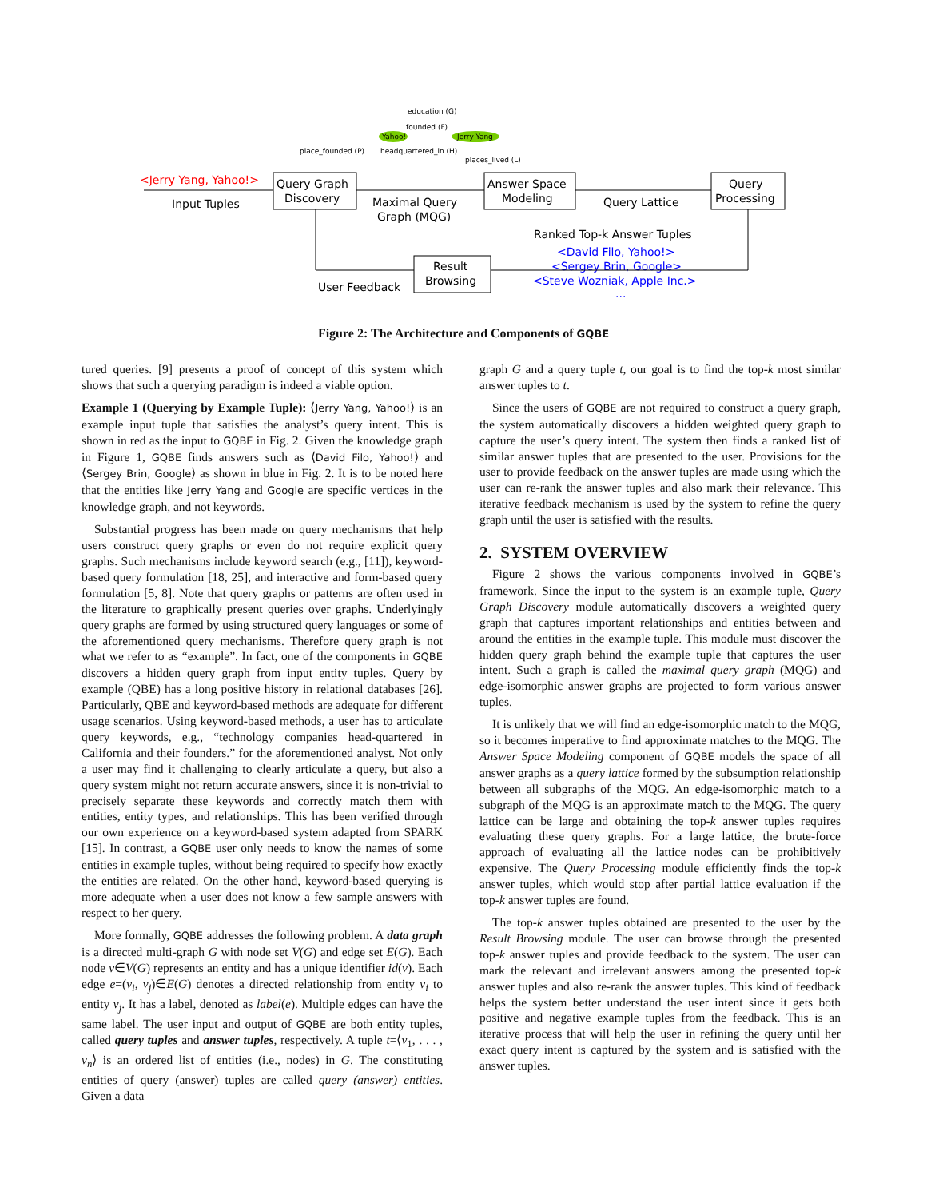<Jerry Yang, Yahoo!>
Input Tuples
Query Graph
Discovery
Maximal Query
Graph (MQG)
Answer Space
Modeling
Query Lattice
Query
Processing
Ranked Top-k Answer Tuples
<David Filo, Yahoo!>
<Sergey Brin, Google>
<Steve Wozniak, Apple Inc.>
...
Result
Browsing
User Feedback
Yahoo!
Jerry Yang
education (G)
founded (F)
place_founded (P)
headquartered_in (H)
places_lived (L)
Figure 2: The Architecture and Components of GQBE
tured queries. [9] presents a proof of concept of this system which shows that such a querying paradigm is indeed a viable option.
Example 1 (Querying by Example Tuple): ⟨Jerry Yang, Yahoo!⟩ is an example input tuple that satisfies the analyst’s query intent. This is shown in red as the input to GQBE in Fig. 2. Given the knowledge graph in Figure 1, GQBE finds answers such as ⟨David Filo, Yahoo!⟩ and ⟨Sergey Brin, Google⟩ as shown in blue in Fig. 2. It is to be noted here that the entities like Jerry Yang and Google are specific vertices in the knowledge graph, and not keywords.
Substantial progress has been made on query mechanisms that help users construct query graphs or even do not require explicit query graphs. Such mechanisms include keyword search (e.g., [11]), keyword-based query formulation [18, 25], and interactive and form-based query formulation [5, 8]. Note that query graphs or patterns are often used in the literature to graphically present queries over graphs. Underlyingly query graphs are formed by using structured query languages or some of the aforementioned query mechanisms. Therefore query graph is not what we refer to as “example”. In fact, one of the components in GQBE discovers a hidden query graph from input entity tuples. Query by example (QBE) has a long positive history in relational databases [26]. Particularly, QBE and keyword-based methods are adequate for different usage scenarios. Using keyword-based methods, a user has to articulate query keywords, e.g., “technology companies head-quartered in California and their founders.” for the aforementioned analyst. Not only a user may find it challenging to clearly articulate a query, but also a query system might not return accurate answers, since it is non-trivial to precisely separate these keywords and correctly match them with entities, entity types, and relationships. This has been verified through our own experience on a keyword-based system adapted from SPARK [15]. In contrast, a GQBE user only needs to know the names of some entities in example tuples, without being required to specify how exactly the entities are related. On the other hand, keyword-based querying is more adequate when a user does not know a few sample answers with respect to her query.
More formally, GQBE addresses the following problem. A data graph is a directed multi-graph G with node set V(G) and edge set E(G). Each node v∈V(G) represents an entity and has a unique identifier id(v). Each edge e=(v<sub>i</sub>, v<sub>j</sub>)∈E(G) denotes a directed relationship from entity v<sub>i</sub> to entity v<sub>j</sub>. It has a label, denoted as label(e). Multiple edges can have the same label. The user input and output of GQBE are both entity tuples, called query tuples and answer tuples, respectively. A tuple t=⟨v<sub>1</sub>, . . . , v<sub>n</sub>⟩ is an ordered list of entities (i.e., nodes) in G. The constituting entities of query (answer) tuples are called query (answer) entities. Given a data
graph G and a query tuple t, our goal is to find the top-k most similar answer tuples to t.
Since the users of GQBE are not required to construct a query graph, the system automatically discovers a hidden weighted query graph to capture the user’s query intent. The system then finds a ranked list of similar answer tuples that are presented to the user. Provisions for the user to provide feedback on the answer tuples are made using which the user can re-rank the answer tuples and also mark their relevance. This iterative feedback mechanism is used by the system to refine the query graph until the user is satisfied with the results.
2. SYSTEM OVERVIEW
Figure 2 shows the various components involved in GQBE’s framework. Since the input to the system is an example tuple, Query Graph Discovery module automatically discovers a weighted query graph that captures important relationships and entities between and around the entities in the example tuple. This module must discover the hidden query graph behind the example tuple that captures the user intent. Such a graph is called the maximal query graph (MQG) and edge-isomorphic answer graphs are projected to form various answer tuples.
It is unlikely that we will find an edge-isomorphic match to the MQG, so it becomes imperative to find approximate matches to the MQG. The Answer Space Modeling component of GQBE models the space of all answer graphs as a query lattice formed by the subsumption relationship between all subgraphs of the MQG. An edge-isomorphic match to a subgraph of the MQG is an approximate match to the MQG. The query lattice can be large and obtaining the top-k answer tuples requires evaluating these query graphs. For a large lattice, the brute-force approach of evaluating all the lattice nodes can be prohibitively expensive. The Query Processing module efficiently finds the top-k answer tuples, which would stop after partial lattice evaluation if the top-k answer tuples are found.
The top-k answer tuples obtained are presented to the user by the Result Browsing module. The user can browse through the presented top-k answer tuples and provide feedback to the system. The user can mark the relevant and irrelevant answers among the presented top-k answer tuples and also re-rank the answer tuples. This kind of feedback helps the system better understand the user intent since it gets both positive and negative example tuples from the feedback. This is an iterative process that will help the user in refining the query until her exact query intent is captured by the system and is satisfied with the answer tuples.